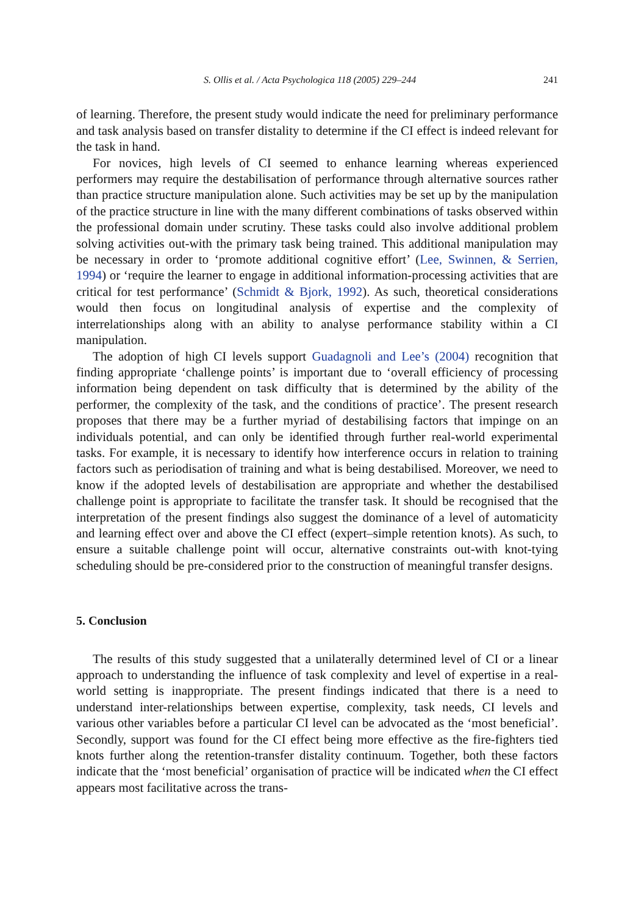S. Ollis et al. / Acta Psychologica 118 (2005) 229–244 241
of learning. Therefore, the present study would indicate the need for preliminary performance and task analysis based on transfer distality to determine if the CI effect is indeed relevant for the task in hand.
For novices, high levels of CI seemed to enhance learning whereas experienced performers may require the destabilisation of performance through alternative sources rather than practice structure manipulation alone. Such activities may be set up by the manipulation of the practice structure in line with the many different combinations of tasks observed within the professional domain under scrutiny. These tasks could also involve additional problem solving activities out-with the primary task being trained. This additional manipulation may be necessary in order to ‘promote additional cognitive effort’ (Lee, Swinnen, & Serrien, 1994) or ‘require the learner to engage in additional information-processing activities that are critical for test performance’ (Schmidt & Bjork, 1992). As such, theoretical considerations would then focus on longitudinal analysis of expertise and the complexity of interrelationships along with an ability to analyse performance stability within a CI manipulation.
The adoption of high CI levels support Guadagnoli and Lee’s (2004) recognition that finding appropriate ‘challenge points’ is important due to ‘overall efficiency of processing information being dependent on task difficulty that is determined by the ability of the performer, the complexity of the task, and the conditions of practice’. The present research proposes that there may be a further myriad of destabilising factors that impinge on an individuals potential, and can only be identified through further real-world experimental tasks. For example, it is necessary to identify how interference occurs in relation to training factors such as periodisation of training and what is being destabilised. Moreover, we need to know if the adopted levels of destabilisation are appropriate and whether the destabilised challenge point is appropriate to facilitate the transfer task. It should be recognised that the interpretation of the present findings also suggest the dominance of a level of automaticity and learning effect over and above the CI effect (expert–simple retention knots). As such, to ensure a suitable challenge point will occur, alternative constraints out-with knot-tying scheduling should be pre-considered prior to the construction of meaningful transfer designs.
5. Conclusion
The results of this study suggested that a unilaterally determined level of CI or a linear approach to understanding the influence of task complexity and level of expertise in a real-world setting is inappropriate. The present findings indicated that there is a need to understand inter-relationships between expertise, complexity, task needs, CI levels and various other variables before a particular CI level can be advocated as the ‘most beneficial’. Secondly, support was found for the CI effect being more effective as the fire-fighters tied knots further along the retention-transfer distality continuum. Together, both these factors indicate that the ‘most beneficial’ organisation of practice will be indicated when the CI effect appears most facilitative across the trans-